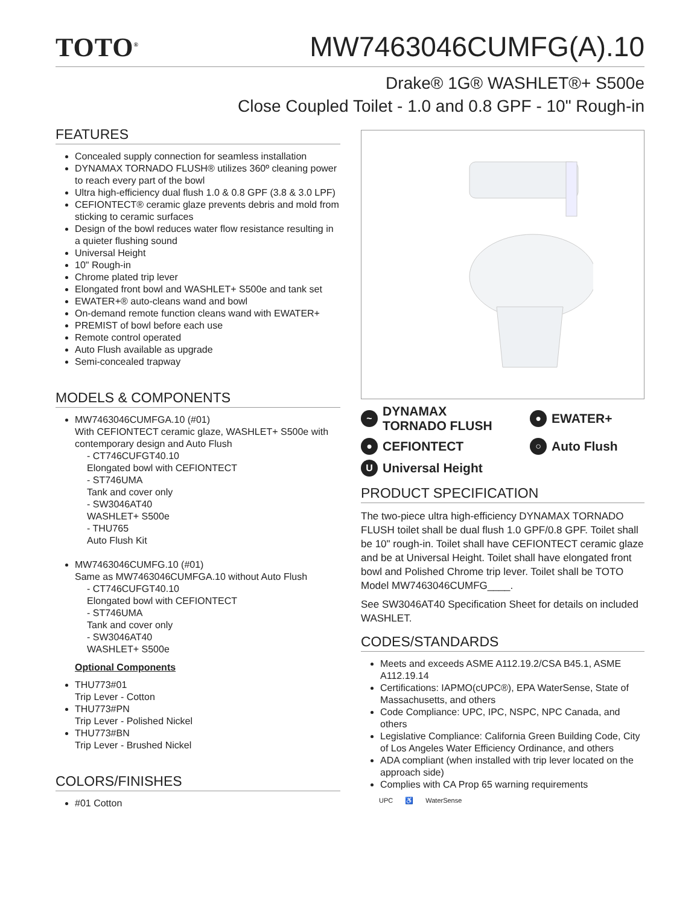TOTO<sup>®</sup>
MW7463046CUMFG(A).10
Drake® 1G® WASHLET®+ S500e
Close Coupled Toilet - 1.0 and 0.8 GPF - 10" Rough-in
FEATURES
Concealed supply connection for seamless installation
DYNAMAX TORNADO FLUSH® utilizes 360º cleaning power to reach every part of the bowl
Ultra high-efficiency dual flush 1.0 & 0.8 GPF (3.8 & 3.0 LPF)
CEFIONTECT® ceramic glaze prevents debris and mold from sticking to ceramic surfaces
Design of the bowl reduces water flow resistance resulting in a quieter flushing sound
Universal Height
10" Rough-in
Chrome plated trip lever
Elongated front bowl and WASHLET+ S500e and tank set
EWATER+® auto-cleans wand and bowl
On-demand remote function cleans wand with EWATER+
PREMIST of bowl before each use
Remote control operated
Auto Flush available as upgrade
Semi-concealed trapway
MODELS & COMPONENTS
MW7463046CUMFGA.10 (#01)
With CEFIONTECT ceramic glaze, WASHLET+ S500e with contemporary design and Auto Flush
- CT746CUFGT40.10
Elongated bowl with CEFIONTECT
- ST746UMA
Tank and cover only
- SW3046AT40
WASHLET+ S500e
- THU765
Auto Flush Kit
MW7463046CUMFG.10 (#01)
Same as MW7463046CUMFGA.10 without Auto Flush
- CT746CUFGT40.10
Elongated bowl with CEFIONTECT
- ST746UMA
Tank and cover only
- SW3046AT40
WASHLET+ S500e
Optional Components
THU773#01
Trip Lever - Cotton
THU773#PN
Trip Lever - Polished Nickel
THU773#BN
Trip Lever - Brushed Nickel
COLORS/FINISHES
#01 Cotton
~ DYNAMAX
TORNADO FLUSH
● EWATER+
● CEFIONTECT
○ Auto Flush
U Universal Height
PRODUCT SPECIFICATION
The two-piece ultra high-efficiency DYNAMAX TORNADO FLUSH toilet shall be dual flush 1.0 GPF/0.8 GPF. Toilet shall be 10" rough-in. Toilet shall have CEFIONTECT ceramic glaze and be at Universal Height. Toilet shall have elongated front bowl and Polished Chrome trip lever. Toilet shall be TOTO Model MW7463046CUMFG____.
See SW3046AT40 Specification Sheet for details on included WASHLET.
CODES/STANDARDS
Meets and exceeds ASME A112.19.2/CSA B45.1, ASME A112.19.14
Certifications: IAPMO(cUPC®), EPA WaterSense, State of Massachusetts, and others
Code Compliance: UPC, IPC, NSPC, NPC Canada, and others
Legislative Compliance: California Green Building Code, City of Los Angeles Water Efficiency Ordinance, and others
ADA compliant (when installed with trip lever located on the approach side)
Complies with CA Prop 65 warning requirements
UPC ♿ WaterSense